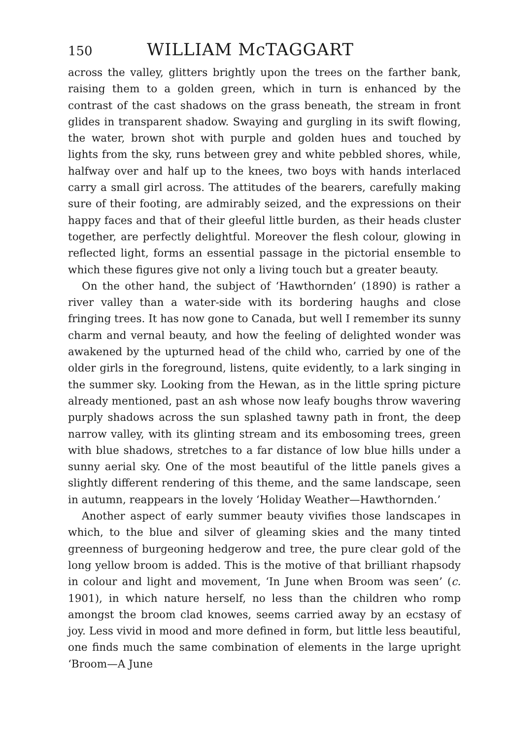150 WILLIAM McTAGGART
across the valley, glitters brightly upon the trees on the farther bank, raising them to a golden green, which in turn is enhanced by the contrast of the cast shadows on the grass beneath, the stream in front glides in transparent shadow. Swaying and gurgling in its swift flowing, the water, brown shot with purple and golden hues and touched by lights from the sky, runs between grey and white pebbled shores, while, halfway over and half up to the knees, two boys with hands interlaced carry a small girl across. The attitudes of the bearers, carefully making sure of their footing, are admirably seized, and the expressions on their happy faces and that of their gleeful little burden, as their heads cluster together, are perfectly delightful. Moreover the flesh colour, glowing in reflected light, forms an essential passage in the pictorial ensemble to which these figures give not only a living touch but a greater beauty.
On the other hand, the subject of ‘Hawthornden’ (1890) is rather a river valley than a water-side with its bordering haughs and close fringing trees. It has now gone to Canada, but well I remember its sunny charm and vernal beauty, and how the feeling of delighted wonder was awakened by the upturned head of the child who, carried by one of the older girls in the foreground, listens, quite evidently, to a lark singing in the summer sky. Looking from the Hewan, as in the little spring picture already mentioned, past an ash whose now leafy boughs throw wavering purply shadows across the sun splashed tawny path in front, the deep narrow valley, with its glinting stream and its embosoming trees, green with blue shadows, stretches to a far distance of low blue hills under a sunny aerial sky. One of the most beautiful of the little panels gives a slightly different rendering of this theme, and the same landscape, seen in autumn, reappears in the lovely ‘Holiday Weather—Hawthornden.’
Another aspect of early summer beauty vivifies those landscapes in which, to the blue and silver of gleaming skies and the many tinted greenness of burgeoning hedgerow and tree, the pure clear gold of the long yellow broom is added. This is the motive of that brilliant rhapsody in colour and light and movement, ‘In June when Broom was seen’ (c. 1901), in which nature herself, no less than the children who romp amongst the broom clad knowes, seems carried away by an ecstasy of joy. Less vivid in mood and more defined in form, but little less beautiful, one finds much the same combination of elements in the large upright ‘Broom—A June